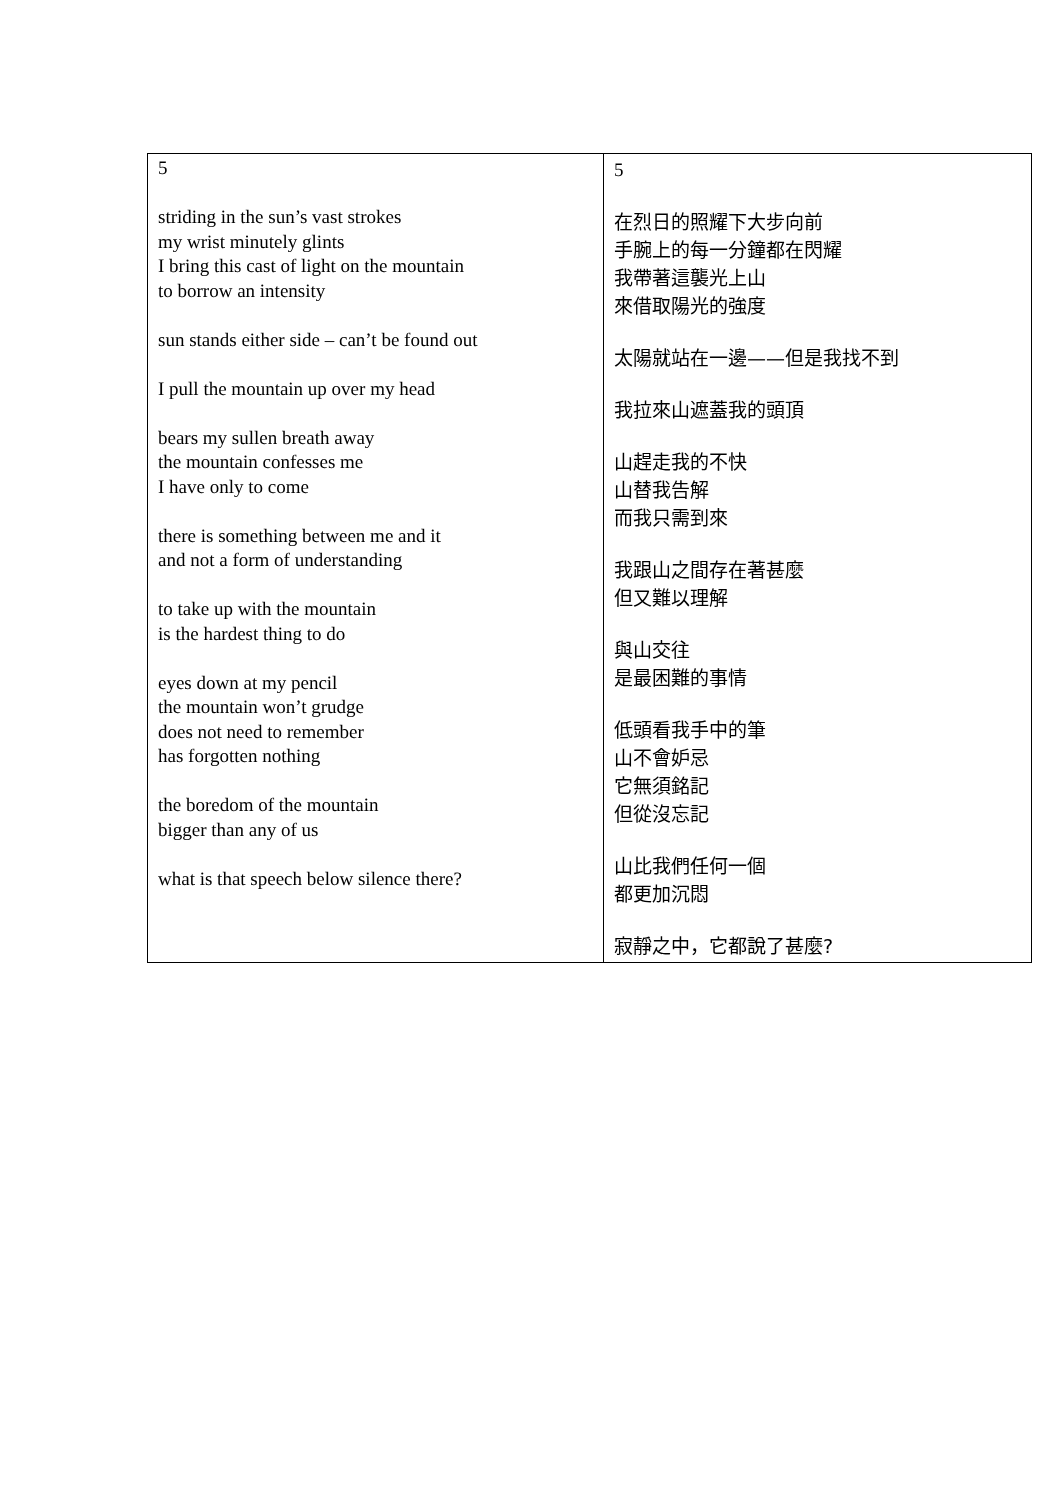| 5 striding in the sun’s vast strokes my wrist minutely glints I bring this cast of light on the mountain to borrow an intensity sun stands either side – can’t be found out I pull the mountain up over my head bears my sullen breath away the mountain confesses me I have only to come there is something between me and it and not a form of understanding to take up with the mountain is the hardest thing to do eyes down at my pencil the mountain won’t grudge does not need to remember has forgotten nothing the boredom of the mountain bigger than any of us what is that speech below silence there? | 5 在烈日的照耀下大步向前 手腕上的每一分鐘都在閃耀 我帶著這襲光上山 來借取陽光的強度 太陽就站在一邊——但是我找不到 我拉來山遮蓋我的頭頂 山趕走我的不快 山替我告解 而我只需到來 我跟山之間存在著甚麼 但又難以理解 與山交往 是最困難的事情 低頭看我手中的筆 山不會妒忌 它無須銘記 但從沒忘記 山比我們任何一個 都更加沉悶 寂靜之中，它都說了甚麼? |